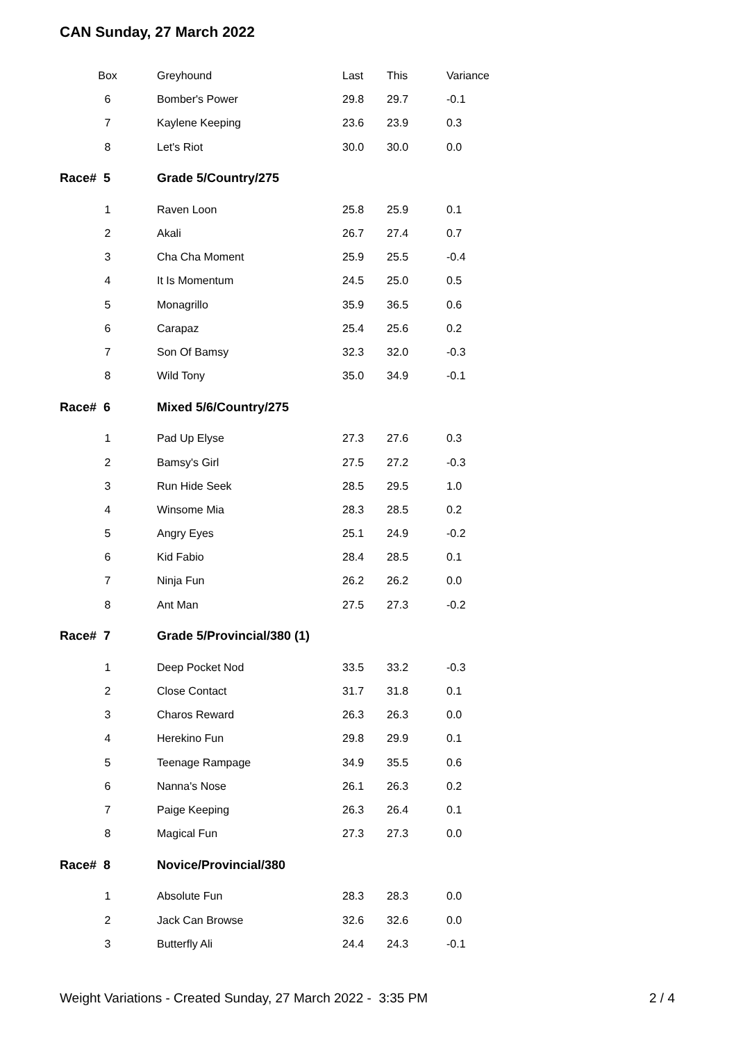CAN Sunday, 27 March 2022
| | Box | | Greyhound | Last | This | Variance |
| --- | --- | --- | --- | --- | --- | --- |
| | 6 | | Bomber's Power | 29.8 | 29.7 | -0.1 |
| | 7 | | Kaylene Keeping | 23.6 | 23.9 | 0.3 |
| | 8 | | Let's Riot | 30.0 | 30.0 | 0.0 |
| Race# 5 | | | Grade 5/Country/275 | | | |
| | 1 | | Raven Loon | 25.8 | 25.9 | 0.1 |
| | 2 | | Akali | 26.7 | 27.4 | 0.7 |
| | 3 | | Cha Cha Moment | 25.9 | 25.5 | -0.4 |
| | 4 | | It Is Momentum | 24.5 | 25.0 | 0.5 |
| | 5 | | Monagrillo | 35.9 | 36.5 | 0.6 |
| | 6 | | Carapaz | 25.4 | 25.6 | 0.2 |
| | 7 | | Son Of Bamsy | 32.3 | 32.0 | -0.3 |
| | 8 | | Wild Tony | 35.0 | 34.9 | -0.1 |
| Race# 6 | | | Mixed 5/6/Country/275 | | | |
| | 1 | | Pad Up Elyse | 27.3 | 27.6 | 0.3 |
| | 2 | | Bamsy's Girl | 27.5 | 27.2 | -0.3 |
| | 3 | | Run Hide Seek | 28.5 | 29.5 | 1.0 |
| | 4 | | Winsome Mia | 28.3 | 28.5 | 0.2 |
| | 5 | | Angry Eyes | 25.1 | 24.9 | -0.2 |
| | 6 | | Kid Fabio | 28.4 | 28.5 | 0.1 |
| | 7 | | Ninja Fun | 26.2 | 26.2 | 0.0 |
| | 8 | | Ant Man | 27.5 | 27.3 | -0.2 |
| Race# 7 | | | Grade 5/Provincial/380 (1) | | | |
| | 1 | | Deep Pocket Nod | 33.5 | 33.2 | -0.3 |
| | 2 | | Close Contact | 31.7 | 31.8 | 0.1 |
| | 3 | | Charos Reward | 26.3 | 26.3 | 0.0 |
| | 4 | | Herekino Fun | 29.8 | 29.9 | 0.1 |
| | 5 | | Teenage Rampage | 34.9 | 35.5 | 0.6 |
| | 6 | | Nanna's Nose | 26.1 | 26.3 | 0.2 |
| | 7 | | Paige Keeping | 26.3 | 26.4 | 0.1 |
| | 8 | | Magical Fun | 27.3 | 27.3 | 0.0 |
| Race# 8 | | | Novice/Provincial/380 | | | |
| | 1 | | Absolute Fun | 28.3 | 28.3 | 0.0 |
| | 2 | | Jack Can Browse | 32.6 | 32.6 | 0.0 |
| | 3 | | Butterfly Ali | 24.4 | 24.3 | -0.1 |
Weight Variations - Created Sunday, 27 March 2022 - 3:35 PM 2 / 4